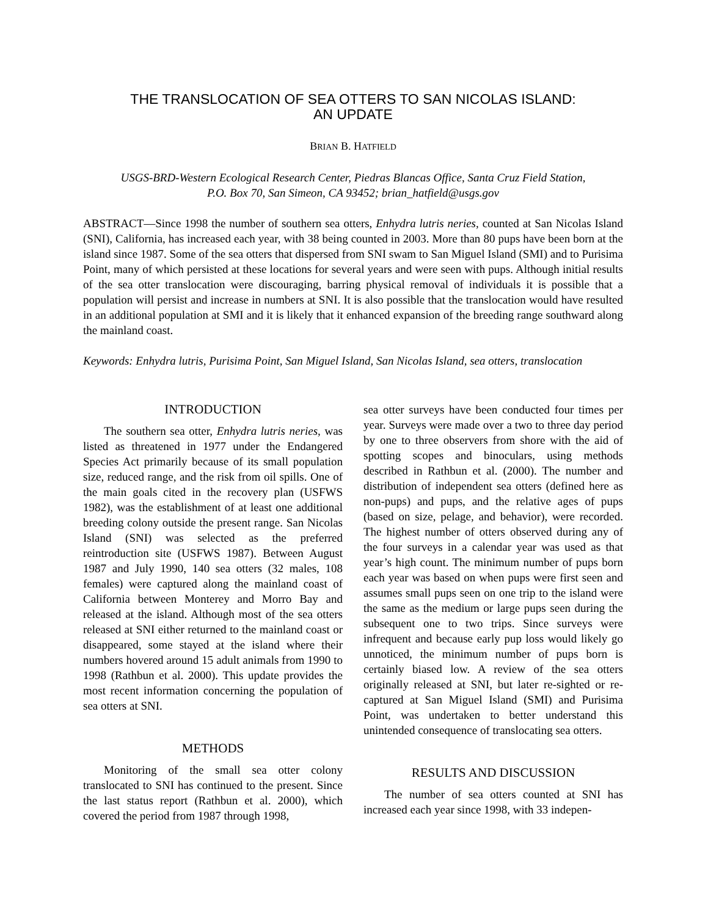THE TRANSLOCATION OF SEA OTTERS TO SAN NICOLAS ISLAND:
AN UPDATE
BRIAN B. HATFIELD
USGS-BRD-Western Ecological Research Center, Piedras Blancas Office, Santa Cruz Field Station,
P.O. Box 70, San Simeon, CA 93452; brian_hatfield@usgs.gov
ABSTRACT—Since 1998 the number of southern sea otters, Enhydra lutris neries, counted at San Nicolas Island (SNI), California, has increased each year, with 38 being counted in 2003. More than 80 pups have been born at the island since 1987. Some of the sea otters that dispersed from SNI swam to San Miguel Island (SMI) and to Purisima Point, many of which persisted at these locations for several years and were seen with pups. Although initial results of the sea otter translocation were discouraging, barring physical removal of individuals it is possible that a population will persist and increase in numbers at SNI. It is also possible that the translocation would have resulted in an additional population at SMI and it is likely that it enhanced expansion of the breeding range southward along the mainland coast.
Keywords: Enhydra lutris, Purisima Point, San Miguel Island, San Nicolas Island, sea otters, translocation
INTRODUCTION
The southern sea otter, Enhydra lutris neries, was listed as threatened in 1977 under the Endangered Species Act primarily because of its small population size, reduced range, and the risk from oil spills. One of the main goals cited in the recovery plan (USFWS 1982), was the establishment of at least one additional breeding colony outside the present range. San Nicolas Island (SNI) was selected as the preferred reintroduction site (USFWS 1987). Between August 1987 and July 1990, 140 sea otters (32 males, 108 females) were captured along the mainland coast of California between Monterey and Morro Bay and released at the island. Although most of the sea otters released at SNI either returned to the mainland coast or disappeared, some stayed at the island where their numbers hovered around 15 adult animals from 1990 to 1998 (Rathbun et al. 2000). This update provides the most recent information concerning the population of sea otters at SNI.
METHODS
Monitoring of the small sea otter colony translocated to SNI has continued to the present. Since the last status report (Rathbun et al. 2000), which covered the period from 1987 through 1998,
sea otter surveys have been conducted four times per year. Surveys were made over a two to three day period by one to three observers from shore with the aid of spotting scopes and binoculars, using methods described in Rathbun et al. (2000). The number and distribution of independent sea otters (defined here as non-pups) and pups, and the relative ages of pups (based on size, pelage, and behavior), were recorded. The highest number of otters observed during any of the four surveys in a calendar year was used as that year’s high count. The minimum number of pups born each year was based on when pups were first seen and assumes small pups seen on one trip to the island were the same as the medium or large pups seen during the subsequent one to two trips. Since surveys were infrequent and because early pup loss would likely go unnoticed, the minimum number of pups born is certainly biased low. A review of the sea otters originally released at SNI, but later re-sighted or re-captured at San Miguel Island (SMI) and Purisima Point, was undertaken to better understand this unintended consequence of translocating sea otters.
RESULTS AND DISCUSSION
The number of sea otters counted at SNI has increased each year since 1998, with 33 indepen-